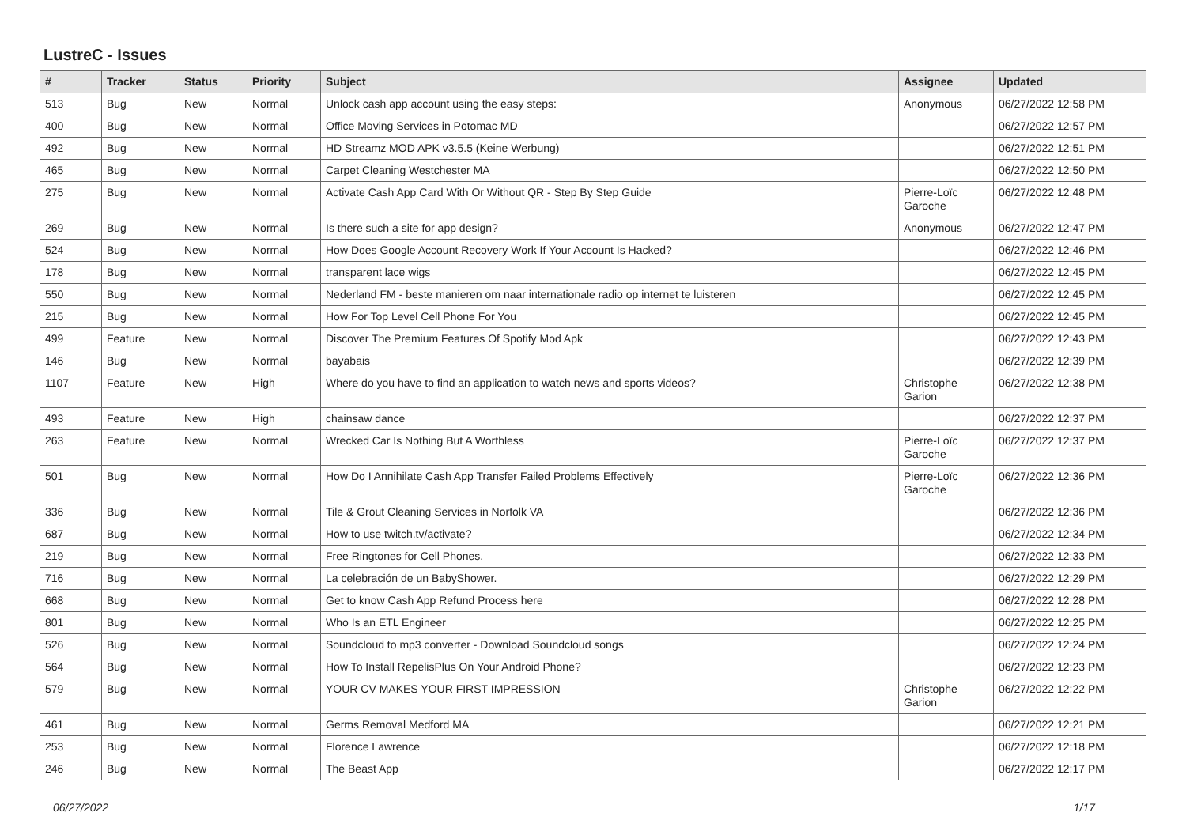LustreC - Issues
| # | Tracker | Status | Priority | Subject | Assignee | Updated |
| --- | --- | --- | --- | --- | --- | --- |
| 513 | Bug | New | Normal | Unlock cash app account using the easy steps: | Anonymous | 06/27/2022 12:58 PM |
| 400 | Bug | New | Normal | Office Moving Services in Potomac MD | | 06/27/2022 12:57 PM |
| 492 | Bug | New | Normal | HD Streamz MOD APK v3.5.5 (Keine Werbung) | | 06/27/2022 12:51 PM |
| 465 | Bug | New | Normal | Carpet Cleaning Westchester MA | | 06/27/2022 12:50 PM |
| 275 | Bug | New | Normal | Activate Cash App Card With Or Without QR - Step By Step Guide | Pierre-Loïc Garoche | 06/27/2022 12:48 PM |
| 269 | Bug | New | Normal | Is there such a site for app design? | Anonymous | 06/27/2022 12:47 PM |
| 524 | Bug | New | Normal | How Does Google Account Recovery Work If Your Account Is Hacked? | | 06/27/2022 12:46 PM |
| 178 | Bug | New | Normal | transparent lace wigs | | 06/27/2022 12:45 PM |
| 550 | Bug | New | Normal | Nederland FM - beste manieren om naar internationale radio op internet te luisteren | | 06/27/2022 12:45 PM |
| 215 | Bug | New | Normal | How For Top Level Cell Phone For You | | 06/27/2022 12:45 PM |
| 499 | Feature | New | Normal | Discover The Premium Features Of Spotify Mod Apk | | 06/27/2022 12:43 PM |
| 146 | Bug | New | Normal | bayabais | | 06/27/2022 12:39 PM |
| 1107 | Feature | New | High | Where do you have to find an application to watch news and sports videos? | Christophe Garion | 06/27/2022 12:38 PM |
| 493 | Feature | New | High | chainsaw dance | | 06/27/2022 12:37 PM |
| 263 | Feature | New | Normal | Wrecked Car Is Nothing But A Worthless | Pierre-Loïc Garoche | 06/27/2022 12:37 PM |
| 501 | Bug | New | Normal | How Do I Annihilate Cash App Transfer Failed Problems Effectively | Pierre-Loïc Garoche | 06/27/2022 12:36 PM |
| 336 | Bug | New | Normal | Tile & Grout Cleaning Services in Norfolk VA | | 06/27/2022 12:36 PM |
| 687 | Bug | New | Normal | How to use twitch.tv/activate? | | 06/27/2022 12:34 PM |
| 219 | Bug | New | Normal | Free Ringtones for Cell Phones. | | 06/27/2022 12:33 PM |
| 716 | Bug | New | Normal | La celebración de un BabyShower. | | 06/27/2022 12:29 PM |
| 668 | Bug | New | Normal | Get to know Cash App Refund Process here | | 06/27/2022 12:28 PM |
| 801 | Bug | New | Normal | Who Is an ETL Engineer | | 06/27/2022 12:25 PM |
| 526 | Bug | New | Normal | Soundcloud to mp3 converter - Download Soundcloud songs | | 06/27/2022 12:24 PM |
| 564 | Bug | New | Normal | How To Install RepelisPlus On Your Android Phone? | | 06/27/2022 12:23 PM |
| 579 | Bug | New | Normal | YOUR CV MAKES YOUR FIRST IMPRESSION | Christophe Garion | 06/27/2022 12:22 PM |
| 461 | Bug | New | Normal | Germs Removal Medford MA | | 06/27/2022 12:21 PM |
| 253 | Bug | New | Normal | Florence Lawrence | | 06/27/2022 12:18 PM |
| 246 | Bug | New | Normal | The Beast App | | 06/27/2022 12:17 PM |
06/27/2022 1/17